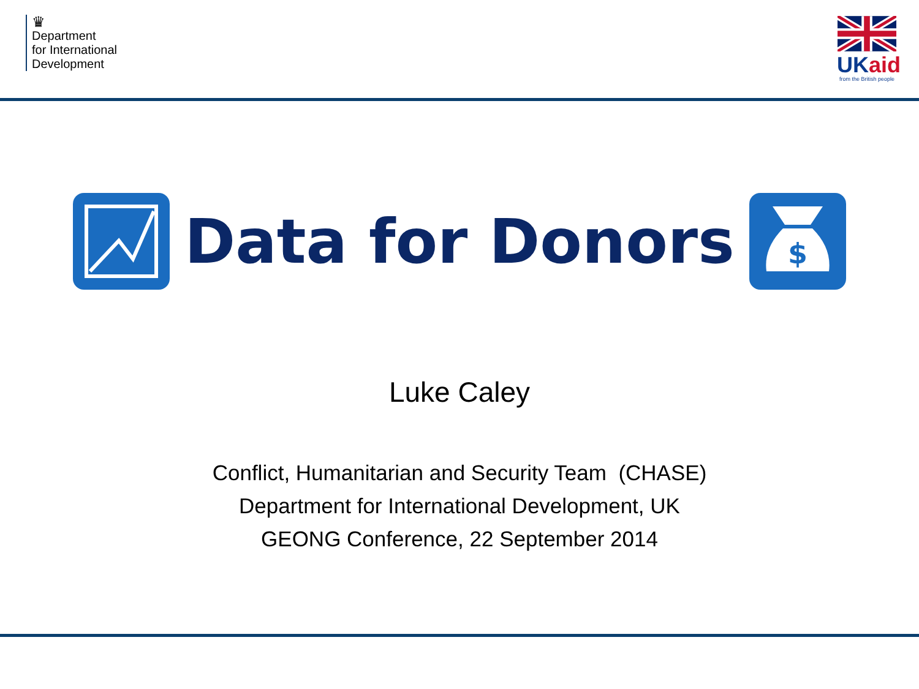♛
Department
for International
Development
UKaid
from the British people
Data for Donors
$
Luke Caley
Conflict, Humanitarian and Security Team (CHASE)
Department for International Development, UK
GEONG Conference, 22 September 2014